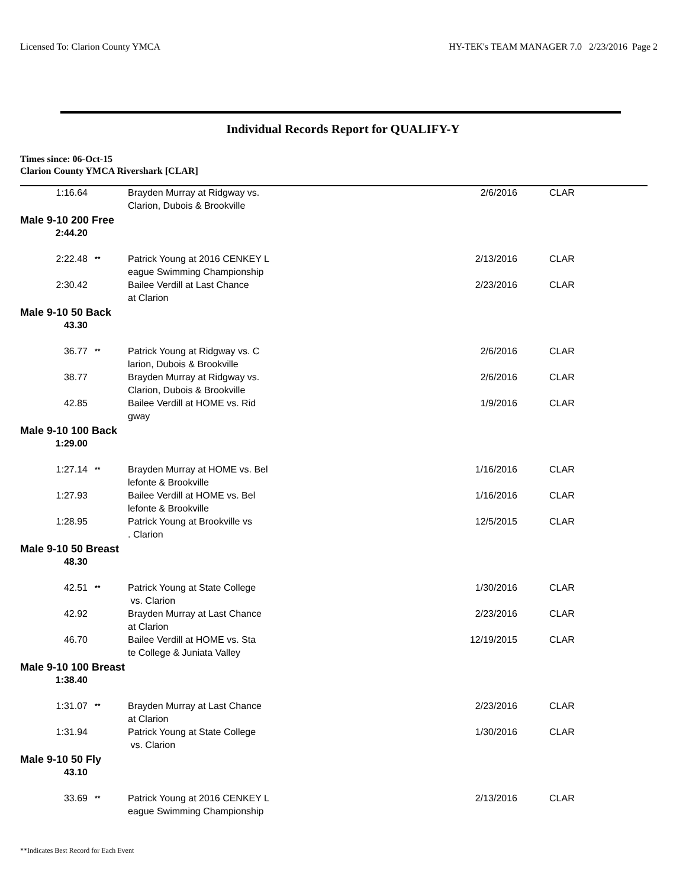Licensed To: Clarion County YMCA HY-TEK's TEAM MANAGER 7.0 2/23/2016 Page 2
Individual Records Report for QUALIFY-Y
Times since: 06-Oct-15
Clarion County YMCA Rivershark [CLAR]
| 1:16.64 | | Brayden Murray at Ridgway vs. Clarion, Dubois & Brookville | 2/6/2016 | CLAR |
| Male 9-10 200 Free | | | | |
| 2:44.20 | | | | |
| 2:22.48 | ** | Patrick Young at 2016 CENKEY L eague Swimming Championship | 2/13/2016 | CLAR |
| 2:30.42 | | Bailee Verdill at Last Chance at Clarion | 2/23/2016 | CLAR |
| Male 9-10 50 Back | | | | |
| 43.30 | | | | |
| 36.77 | ** | Patrick Young at Ridgway vs. C larion, Dubois & Brookville | 2/6/2016 | CLAR |
| 38.77 | | Brayden Murray at Ridgway vs. Clarion, Dubois & Brookville | 2/6/2016 | CLAR |
| 42.85 | | Bailee Verdill at HOME vs. Rid gway | 1/9/2016 | CLAR |
| Male 9-10 100 Back | | | | |
| 1:29.00 | | | | |
| 1:27.14 | ** | Brayden Murray at HOME vs. Bel lefonte & Brookville | 1/16/2016 | CLAR |
| 1:27.93 | | Bailee Verdill at HOME vs. Bel lefonte & Brookville | 1/16/2016 | CLAR |
| 1:28.95 | | Patrick Young at Brookville vs . Clarion | 12/5/2015 | CLAR |
| Male 9-10 50 Breast | | | | |
| 48.30 | | | | |
| 42.51 | ** | Patrick Young at State College vs. Clarion | 1/30/2016 | CLAR |
| 42.92 | | Brayden Murray at Last Chance at Clarion | 2/23/2016 | CLAR |
| 46.70 | | Bailee Verdill at HOME vs. Sta te College & Juniata Valley | 12/19/2015 | CLAR |
| Male 9-10 100 Breast | | | | |
| 1:38.40 | | | | |
| 1:31.07 | ** | Brayden Murray at Last Chance at Clarion | 2/23/2016 | CLAR |
| 1:31.94 | | Patrick Young at State College vs. Clarion | 1/30/2016 | CLAR |
| Male 9-10 50 Fly | | | | |
| 43.10 | | | | |
| 33.69 | ** | Patrick Young at 2016 CENKEY L eague Swimming Championship | 2/13/2016 | CLAR |
**Indicates Best Record for Each Event